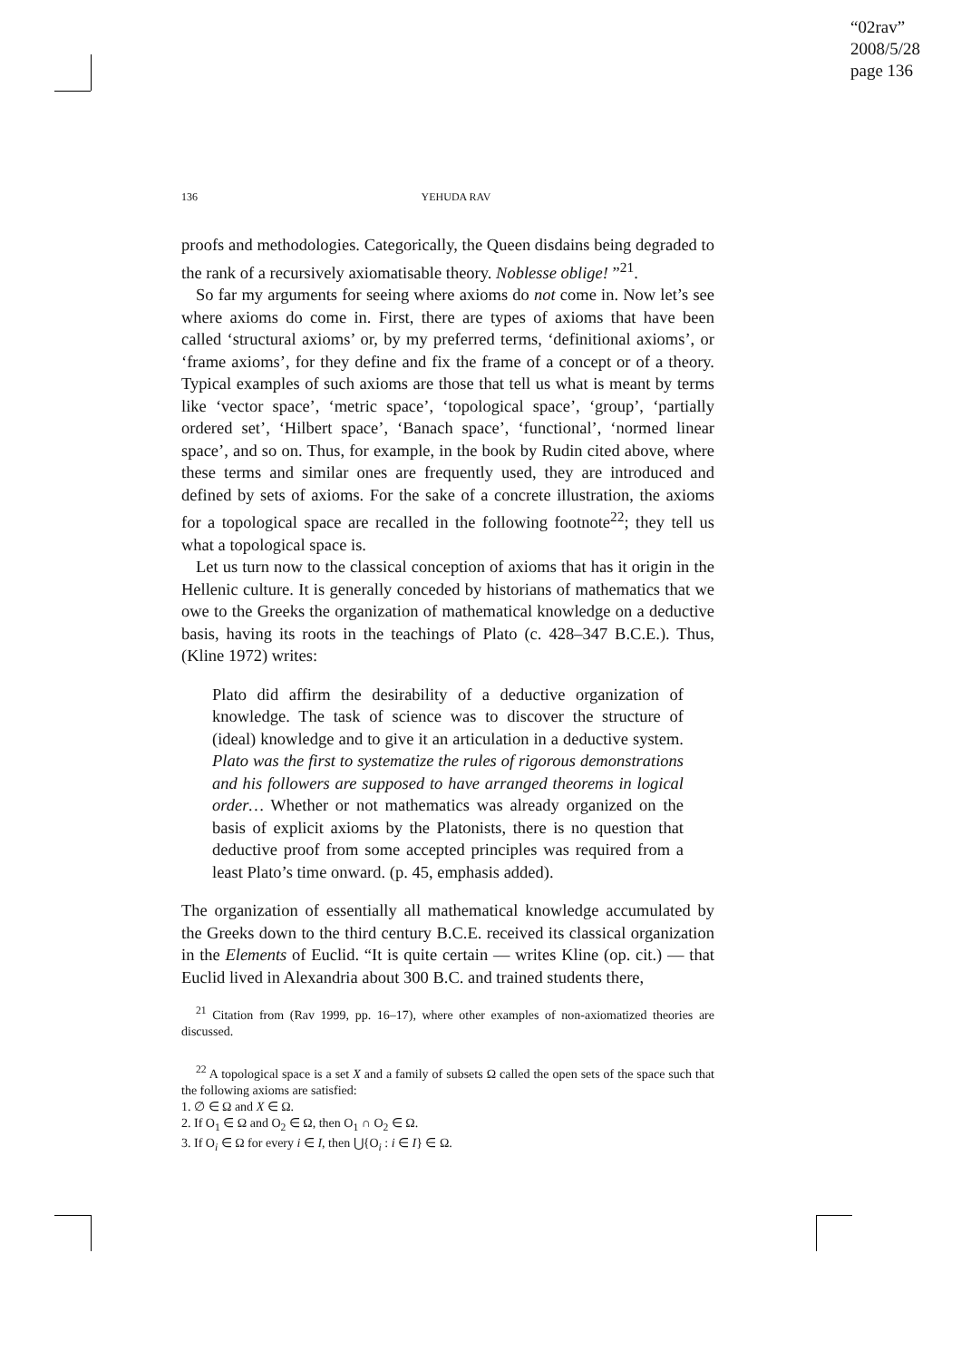“02rav”
2008/5/28
page 136
136 YEHUDA RAV
proofs and methodologies. Categorically, the Queen disdains being degraded to the rank of a recursively axiomatisable theory. Noblesse oblige! ”<sup>21</sup>.
So far my arguments for seeing where axioms do not come in. Now let’s see where axioms do come in. First, there are types of axioms that have been called ‘structural axioms’ or, by my preferred terms, ‘definitional axioms’, or ‘frame axioms’, for they define and fix the frame of a concept or of a theory. Typical examples of such axioms are those that tell us what is meant by terms like ‘vector space’, ‘metric space’, ‘topological space’, ‘group’, ‘partially ordered set’, ‘Hilbert space’, ‘Banach space’, ‘functional’, ‘normed linear space’, and so on. Thus, for example, in the book by Rudin cited above, where these terms and similar ones are frequently used, they are introduced and defined by sets of axioms. For the sake of a concrete illustration, the axioms for a topological space are recalled in the following footnote<sup>22</sup>; they tell us what a topological space is.
Let us turn now to the classical conception of axioms that has it origin in the Hellenic culture. It is generally conceded by historians of mathematics that we owe to the Greeks the organization of mathematical knowledge on a deductive basis, having its roots in the teachings of Plato (c. 428–347 B.C.E.). Thus, (Kline 1972) writes:
Plato did affirm the desirability of a deductive organization of knowledge. The task of science was to discover the structure of (ideal) knowledge and to give it an articulation in a deductive system. Plato was the first to systematize the rules of rigorous demonstrations and his followers are supposed to have arranged theorems in logical order… Whether or not mathematics was already organized on the basis of explicit axioms by the Platonists, there is no question that deductive proof from some accepted principles was required from a least Plato’s time onward. (p. 45, emphasis added).
The organization of essentially all mathematical knowledge accumulated by the Greeks down to the third century B.C.E. received its classical organization in the Elements of Euclid. “It is quite certain — writes Kline (op. cit.) — that Euclid lived in Alexandria about 300 B.C. and trained students there,
<sup>21</sup> Citation from (Rav 1999, pp. 16–17), where other examples of non-axiomatized theories are discussed.
<sup>22</sup> A topological space is a set X and a family of subsets Ω called the open sets of the space such that the following axioms are satisfied:
1. ∅ ∈ Ω and X ∈ Ω.
2. If O<sub>1</sub> ∈ Ω and O<sub>2</sub> ∈ Ω, then O<sub>1</sub> ∩ O<sub>2</sub> ∈ Ω.
3. If O<sub>i</sub> ∈ Ω for every i ∈ I, then ⋃{O<sub>i</sub> : i ∈ I} ∈ Ω.